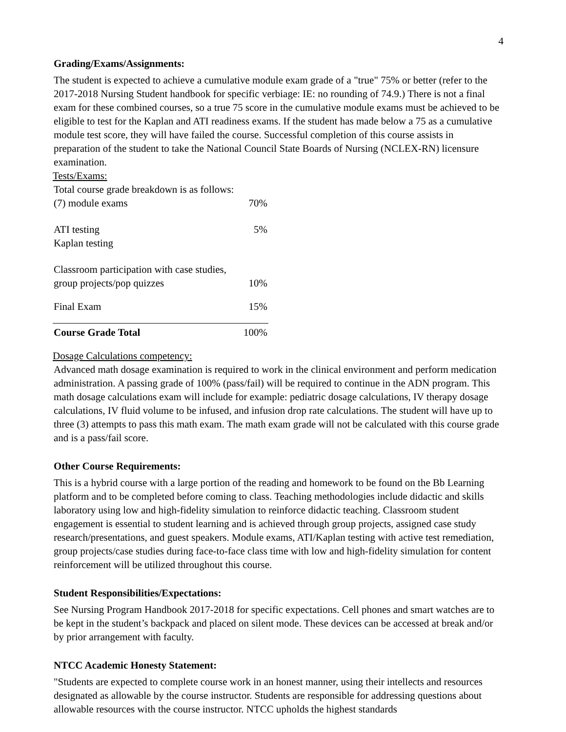4
Grading/Exams/Assignments:
The student is expected to achieve a cumulative module exam grade of a "true" 75% or better (refer to the 2017-2018 Nursing Student handbook for specific verbiage: IE: no rounding of 74.9.) There is not a final exam for these combined courses, so a true 75 score in the cumulative module exams must be achieved to be eligible to test for the Kaplan and ATI readiness exams. If the student has made below a 75 as a cumulative module test score, they will have failed the course. Successful completion of this course assists in preparation of the student to take the National Council State Boards of Nursing (NCLEX-RN) licensure examination.
Tests/Exams:
| Total course grade breakdown is as follows: | |
| (7) module exams | 70% |
| ATI testing Kaplan testing | 5% |
| Classroom participation with case studies, group projects/pop quizzes | 10% |
| Final Exam | 15% |
| Course Grade Total | 100% |
Dosage Calculations competency:
Advanced math dosage examination is required to work in the clinical environment and perform medication administration. A passing grade of 100% (pass/fail) will be required to continue in the ADN program. This math dosage calculations exam will include for example: pediatric dosage calculations, IV therapy dosage calculations, IV fluid volume to be infused, and infusion drop rate calculations. The student will have up to three (3) attempts to pass this math exam. The math exam grade will not be calculated with this course grade and is a pass/fail score.
Other Course Requirements:
This is a hybrid course with a large portion of the reading and homework to be found on the Bb Learning platform and to be completed before coming to class. Teaching methodologies include didactic and skills laboratory using low and high-fidelity simulation to reinforce didactic teaching. Classroom student engagement is essential to student learning and is achieved through group projects, assigned case study research/presentations, and guest speakers. Module exams, ATI/Kaplan testing with active test remediation, group projects/case studies during face-to-face class time with low and high-fidelity simulation for content reinforcement will be utilized throughout this course.
Student Responsibilities/Expectations:
See Nursing Program Handbook 2017-2018 for specific expectations. Cell phones and smart watches are to be kept in the student’s backpack and placed on silent mode. These devices can be accessed at break and/or by prior arrangement with faculty.
NTCC Academic Honesty Statement:
"Students are expected to complete course work in an honest manner, using their intellects and resources designated as allowable by the course instructor. Students are responsible for addressing questions about allowable resources with the course instructor. NTCC upholds the highest standards